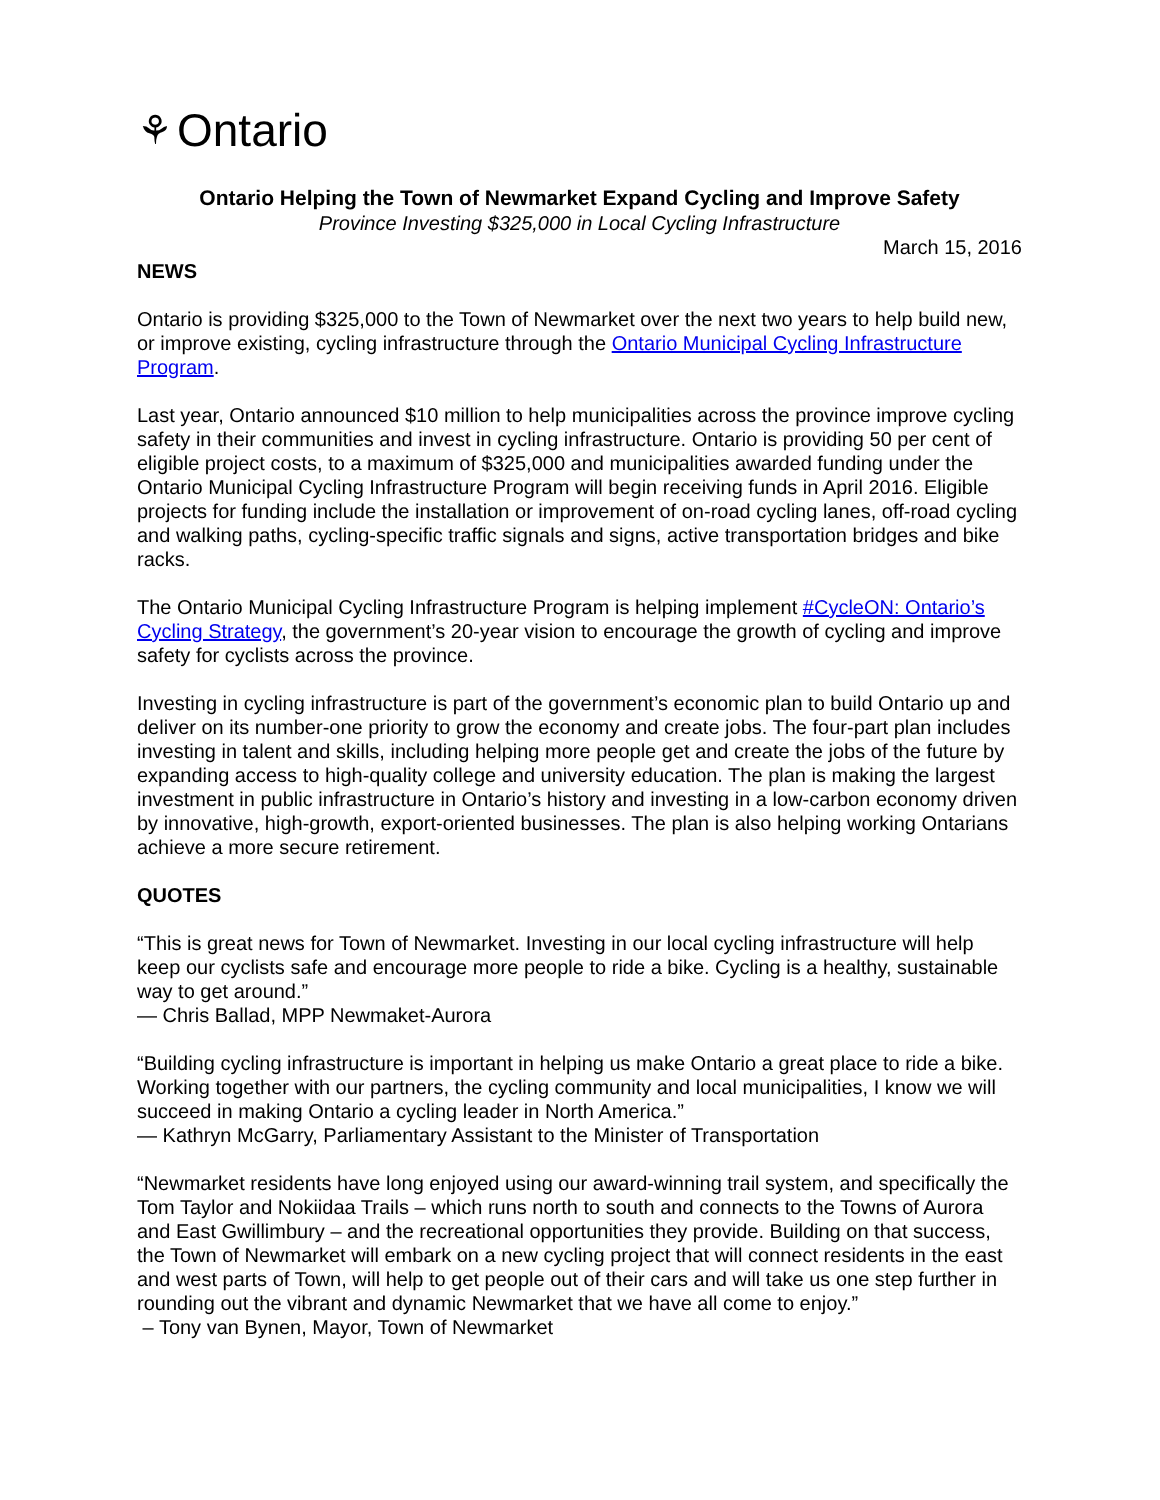⚘ Ontario
Ontario Helping the Town of Newmarket Expand Cycling and Improve Safety
Province Investing $325,000 in Local Cycling Infrastructure
March 15, 2016
NEWS
Ontario is providing $325,000 to the Town of Newmarket over the next two years to help build new, or improve existing, cycling infrastructure through the Ontario Municipal Cycling Infrastructure Program.
Last year, Ontario announced $10 million to help municipalities across the province improve cycling safety in their communities and invest in cycling infrastructure. Ontario is providing 50 per cent of eligible project costs, to a maximum of $325,000 and municipalities awarded funding under the Ontario Municipal Cycling Infrastructure Program will begin receiving funds in April 2016. Eligible projects for funding include the installation or improvement of on-road cycling lanes, off-road cycling and walking paths, cycling-specific traffic signals and signs, active transportation bridges and bike racks.
The Ontario Municipal Cycling Infrastructure Program is helping implement #CycleON: Ontario’s Cycling Strategy, the government’s 20-year vision to encourage the growth of cycling and improve safety for cyclists across the province.
Investing in cycling infrastructure is part of the government’s economic plan to build Ontario up and deliver on its number-one priority to grow the economy and create jobs. The four-part plan includes investing in talent and skills, including helping more people get and create the jobs of the future by expanding access to high-quality college and university education. The plan is making the largest investment in public infrastructure in Ontario’s history and investing in a low-carbon economy driven by innovative, high-growth, export-oriented businesses. The plan is also helping working Ontarians achieve a more secure retirement.
QUOTES
“This is great news for Town of Newmarket. Investing in our local cycling infrastructure will help keep our cyclists safe and encourage more people to ride a bike. Cycling is a healthy, sustainable way to get around.”
— Chris Ballad, MPP Newmaket-Aurora
“Building cycling infrastructure is important in helping us make Ontario a great place to ride a bike. Working together with our partners, the cycling community and local municipalities, I know we will succeed in making Ontario a cycling leader in North America.”
— Kathryn McGarry, Parliamentary Assistant to the Minister of Transportation
“Newmarket residents have long enjoyed using our award-winning trail system, and specifically the Tom Taylor and Nokiidaa Trails – which runs north to south and connects to the Towns of Aurora and East Gwillimbury – and the recreational opportunities they provide. Building on that success, the Town of Newmarket will embark on a new cycling project that will connect residents in the east and west parts of Town, will help to get people out of their cars and will take us one step further in rounding out the vibrant and dynamic Newmarket that we have all come to enjoy.”
– Tony van Bynen, Mayor, Town of Newmarket